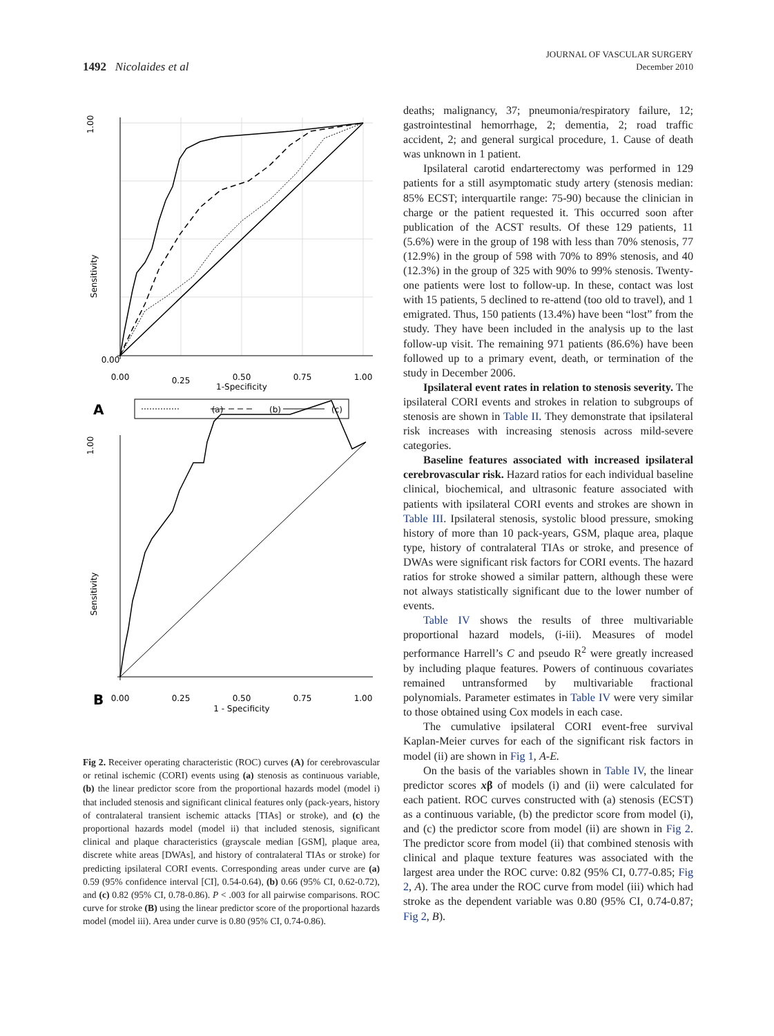1492 Nicolaides et al
JOURNAL OF VASCULAR SURGERY
December 2010
1.00
Sensitivity
0.00
0.25
0.00
0.50
0.75
1.00
1-Specificity
A
(a)
(b)
(c)
1.00
Sensitivity
B
0.00
0.25
0.50
0.75
1.00
1 - Specificity
Fig 2. Receiver operating characteristic (ROC) curves (A) for cerebrovascular or retinal ischemic (CORI) events using (a) stenosis as continuous variable, (b) the linear predictor score from the proportional hazards model (model i) that included stenosis and significant clinical features only (pack-years, history of contralateral transient ischemic attacks [TIAs] or stroke), and (c) the proportional hazards model (model ii) that included stenosis, significant clinical and plaque characteristics (grayscale median [GSM], plaque area, discrete white areas [DWAs], and history of contralateral TIAs or stroke) for predicting ipsilateral CORI events. Corresponding areas under curve are (a) 0.59 (95% confidence interval [CI], 0.54-0.64), (b) 0.66 (95% CI, 0.62-0.72), and (c) 0.82 (95% CI, 0.78-0.86). P < .003 for all pairwise comparisons. ROC curve for stroke (B) using the linear predictor score of the proportional hazards model (model iii). Area under curve is 0.80 (95% CI, 0.74-0.86).
deaths; malignancy, 37; pneumonia/respiratory failure, 12; gastrointestinal hemorrhage, 2; dementia, 2; road traffic accident, 2; and general surgical procedure, 1. Cause of death was unknown in 1 patient.
Ipsilateral carotid endarterectomy was performed in 129 patients for a still asymptomatic study artery (stenosis median: 85% ECST; interquartile range: 75-90) because the clinician in charge or the patient requested it. This occurred soon after publication of the ACST results. Of these 129 patients, 11 (5.6%) were in the group of 198 with less than 70% stenosis, 77 (12.9%) in the group of 598 with 70% to 89% stenosis, and 40 (12.3%) in the group of 325 with 90% to 99% stenosis. Twenty-one patients were lost to follow-up. In these, contact was lost with 15 patients, 5 declined to re-attend (too old to travel), and 1 emigrated. Thus, 150 patients (13.4%) have been “lost” from the study. They have been included in the analysis up to the last follow-up visit. The remaining 971 patients (86.6%) have been followed up to a primary event, death, or termination of the study in December 2006.
Ipsilateral event rates in relation to stenosis severity. The ipsilateral CORI events and strokes in relation to subgroups of stenosis are shown in Table II. They demonstrate that ipsilateral risk increases with increasing stenosis across mild-severe categories.
Baseline features associated with increased ipsilateral cerebrovascular risk. Hazard ratios for each individual baseline clinical, biochemical, and ultrasonic feature associated with patients with ipsilateral CORI events and strokes are shown in Table III. Ipsilateral stenosis, systolic blood pressure, smoking history of more than 10 pack-years, GSM, plaque area, plaque type, history of contralateral TIAs or stroke, and presence of DWAs were significant risk factors for CORI events. The hazard ratios for stroke showed a similar pattern, although these were not always statistically significant due to the lower number of events.
Table IV shows the results of three multivariable proportional hazard models, (i-iii). Measures of model performance Harrell’s C and pseudo R<sup>2</sup> were greatly increased by including plaque features. Powers of continuous covariates remained untransformed by multivariable fractional polynomials. Parameter estimates in Table IV were very similar to those obtained using Cox models in each case.
The cumulative ipsilateral CORI event-free survival Kaplan-Meier curves for each of the significant risk factors in model (ii) are shown in Fig 1, A-E.
On the basis of the variables shown in Table IV, the linear predictor scores xβ of models (i) and (ii) were calculated for each patient. ROC curves constructed with (a) stenosis (ECST) as a continuous variable, (b) the predictor score from model (i), and (c) the predictor score from model (ii) are shown in Fig 2. The predictor score from model (ii) that combined stenosis with clinical and plaque texture features was associated with the largest area under the ROC curve: 0.82 (95% CI, 0.77-0.85; Fig 2, A). The area under the ROC curve from model (iii) which had stroke as the dependent variable was 0.80 (95% CI, 0.74-0.87; Fig 2, B).